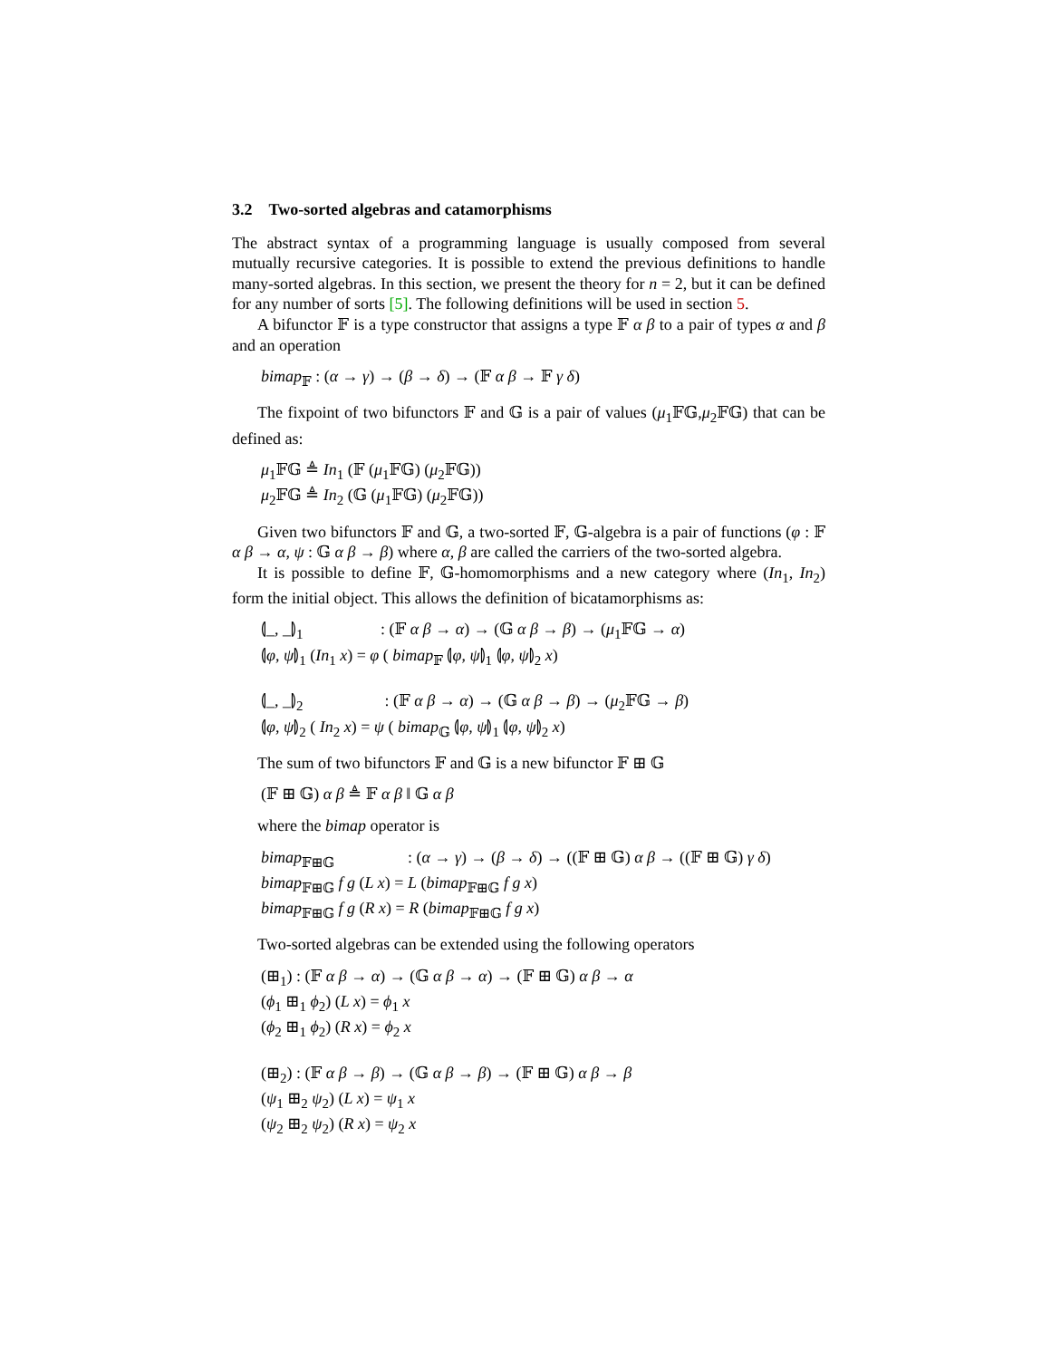3.2 Two-sorted algebras and catamorphisms
The abstract syntax of a programming language is usually composed from several mutually recursive categories. It is possible to extend the previous definitions to handle many-sorted algebras. In this section, we present the theory for n = 2, but it can be defined for any number of sorts [5]. The following definitions will be used in section 5.
A bifunctor 𝔽 is a type constructor that assigns a type 𝔽 α β to a pair of types α and β and an operation
bimap<sub>𝔽</sub> : (α → γ) → (β → δ) → (𝔽 α β → 𝔽 γ δ)
The fixpoint of two bifunctors 𝔽 and 𝔾 is a pair of values (μ<sub>1</sub>𝔽𝔾,μ<sub>2</sub>𝔽𝔾) that can be defined as:
μ<sub>1</sub>𝔽𝔾 ≜ In<sub>1</sub> (𝔽 (μ<sub>1</sub>𝔽𝔾) (μ<sub>2</sub>𝔽𝔾)) μ<sub>2</sub>𝔽𝔾 ≜ In<sub>2</sub> (𝔾 (μ<sub>1</sub>𝔽𝔾) (μ<sub>2</sub>𝔽𝔾))
Given two bifunctors 𝔽 and 𝔾, a two-sorted 𝔽, 𝔾-algebra is a pair of functions (φ : 𝔽 α β → α, ψ : 𝔾 α β → β) where α, β are called the carriers of the two-sorted algebra.
It is possible to define 𝔽, 𝔾-homomorphisms and a new category where (In<sub>1</sub>, In<sub>2</sub>) form the initial object. This allows the definition of bicatamorphisms as:
⦇_, _⦈<sub>1</sub> : (𝔽 α β → α) → (𝔾 α β → β) → (μ<sub>1</sub>𝔽𝔾 → α) ⦇φ, ψ⦈<sub>1</sub> (In<sub>1</sub> x) = φ ( bimap<sub>𝔽</sub> ⦇φ, ψ⦈<sub>1</sub> ⦇φ, ψ⦈<sub>2</sub> x) ⦇_, _⦈<sub>2</sub> : (𝔽 α β → α) → (𝔾 α β → β) → (μ<sub>2</sub>𝔽𝔾 → β) ⦇φ, ψ⦈<sub>2</sub> ( In<sub>2</sub> x) = ψ ( bimap<sub>𝔾</sub> ⦇φ, ψ⦈<sub>1</sub> ⦇φ, ψ⦈<sub>2</sub> x)
The sum of two bifunctors 𝔽 and 𝔾 is a new bifunctor 𝔽 ⊞ 𝔾
(𝔽 ⊞ 𝔾) α β ≜ 𝔽 α β ‖ 𝔾 α β
where the bimap operator is
bimap<sub>𝔽⊞𝔾</sub> : (α → γ) → (β → δ) → ((𝔽 ⊞ 𝔾) α β → ((𝔽 ⊞ 𝔾) γ δ) bimap<sub>𝔽⊞𝔾</sub> f g (L x) = L (bimap<sub>𝔽⊞𝔾</sub> f g x) bimap<sub>𝔽⊞𝔾</sub> f g (R x) = R (bimap<sub>𝔽⊞𝔾</sub> f g x)
Two-sorted algebras can be extended using the following operators
(⊞<sub>1</sub>) : (𝔽 α β → α) → (𝔾 α β → α) → (𝔽 ⊞ 𝔾) α β → α (ϕ<sub>1</sub> ⊞<sub>1</sub> ϕ<sub>2</sub>) (L x) = ϕ<sub>1</sub> x (ϕ<sub>2</sub> ⊞<sub>1</sub> ϕ<sub>2</sub>) (R x) = ϕ<sub>2</sub> x (⊞<sub>2</sub>) : (𝔽 α β → β) → (𝔾 α β → β) → (𝔽 ⊞ 𝔾) α β → β (ψ<sub>1</sub> ⊞<sub>2</sub> ψ<sub>2</sub>) (L x) = ψ<sub>1</sub> x (ψ<sub>2</sub> ⊞<sub>2</sub> ψ<sub>2</sub>) (R x) = ψ<sub>2</sub> x